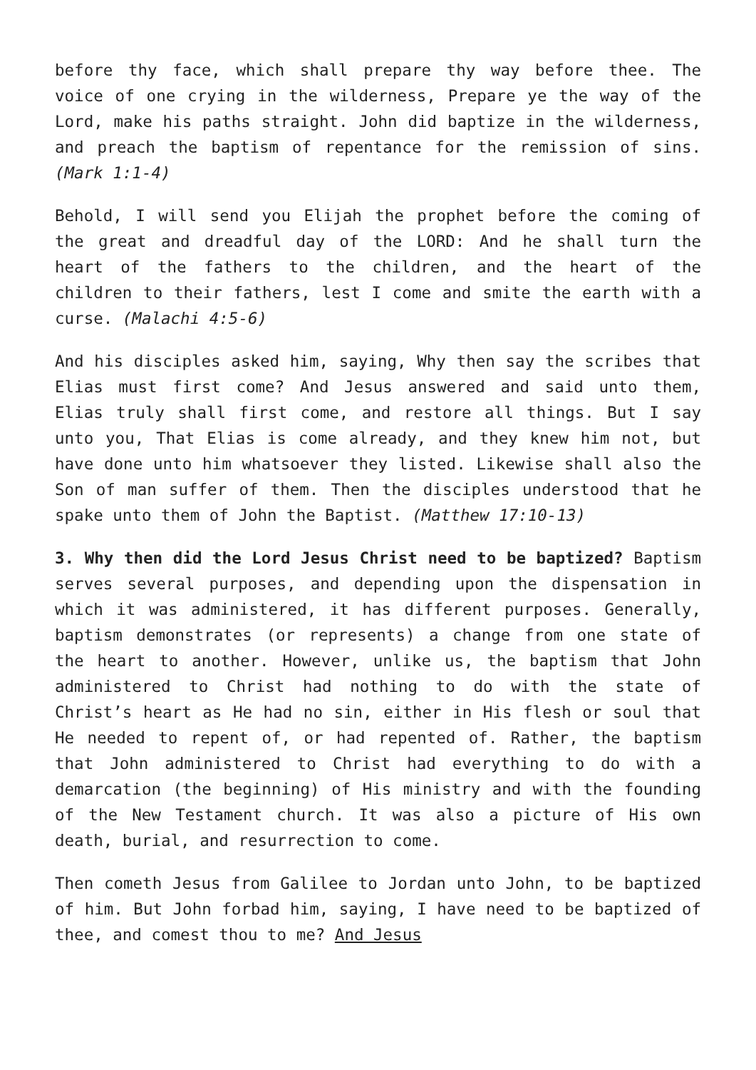before thy face, which shall prepare thy way before thee. The voice of one crying in the wilderness, Prepare ye the way of the Lord, make his paths straight. John did baptize in the wilderness, and preach the baptism of repentance for the remission of sins. (Mark 1:1-4)
Behold, I will send you Elijah the prophet before the coming of the great and dreadful day of the LORD: And he shall turn the heart of the fathers to the children, and the heart of the children to their fathers, lest I come and smite the earth with a curse. (Malachi 4:5-6)
And his disciples asked him, saying, Why then say the scribes that Elias must first come? And Jesus answered and said unto them, Elias truly shall first come, and restore all things. But I say unto you, That Elias is come already, and they knew him not, but have done unto him whatsoever they listed. Likewise shall also the Son of man suffer of them. Then the disciples understood that he spake unto them of John the Baptist. (Matthew 17:10-13)
3. Why then did the Lord Jesus Christ need to be baptized? Baptism serves several purposes, and depending upon the dispensation in which it was administered, it has different purposes. Generally, baptism demonstrates (or represents) a change from one state of the heart to another. However, unlike us, the baptism that John administered to Christ had nothing to do with the state of Christ’s heart as He had no sin, either in His flesh or soul that He needed to repent of, or had repented of. Rather, the baptism that John administered to Christ had everything to do with a demarcation (the beginning) of His ministry and with the founding of the New Testament church. It was also a picture of His own death, burial, and resurrection to come.
Then cometh Jesus from Galilee to Jordan unto John, to be baptized of him. But John forbad him, saying, I have need to be baptized of thee, and comest thou to me? And Jesus